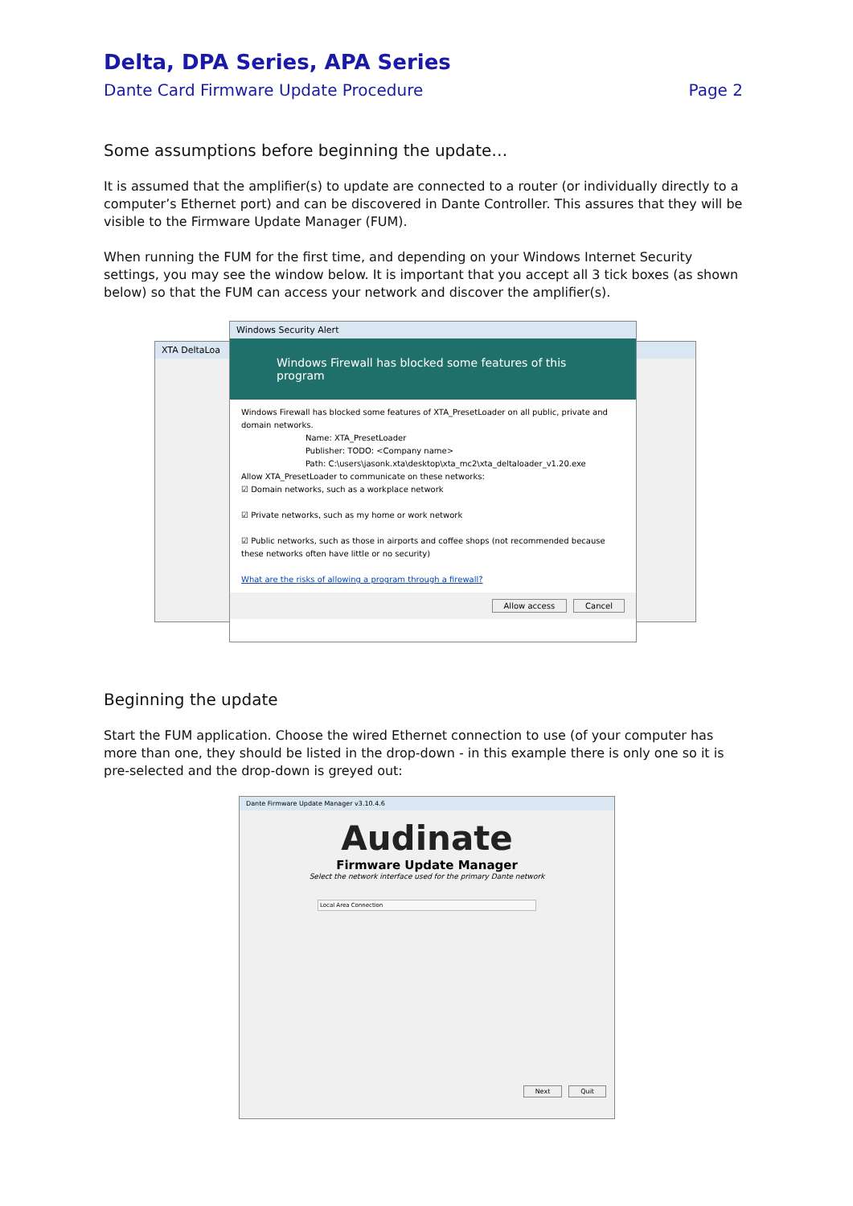Delta, DPA Series, APA Series
Dante Card Firmware Update Procedure Page 2
Some assumptions before beginning the update…
It is assumed that the amplifier(s) to update are connected to a router (or individually directly to a computer’s Ethernet port) and can be discovered in Dante Controller. This assures that they will be visible to the Firmware Update Manager (FUM).
When running the FUM for the first time, and depending on your Windows Internet Security settings, you may see the window below. It is important that you accept all 3 tick boxes (as shown below) so that the FUM can access your network and discover the amplifier(s).
XTA DeltaLoa
Windows Security Alert
Windows Firewall has blocked some features of this program
Windows Firewall has blocked some features of XTA_PresetLoader on all public, private and domain networks.
Name: XTA_PresetLoader
Publisher: TODO: <Company name>
Path: C:\users\jasonk.xta\desktop\xta_mc2\xta_deltaloader_v1.20.exe
Allow XTA_PresetLoader to communicate on these networks:
☑ Domain networks, such as a workplace network
☑ Private networks, such as my home or work network
☑ Public networks, such as those in airports and coffee shops (not recommended because these networks often have little or no security)
What are the risks of allowing a program through a firewall?
Allow access Cancel
Beginning the update
Start the FUM application. Choose the wired Ethernet connection to use (of your computer has more than one, they should be listed in the drop-down - in this example there is only one so it is pre-selected and the drop-down is greyed out:
Dante Firmware Update Manager v3.10.4.6
Audinate
Firmware Update Manager
Select the network interface used for the primary Dante network
Local Area Connection
Next Quit